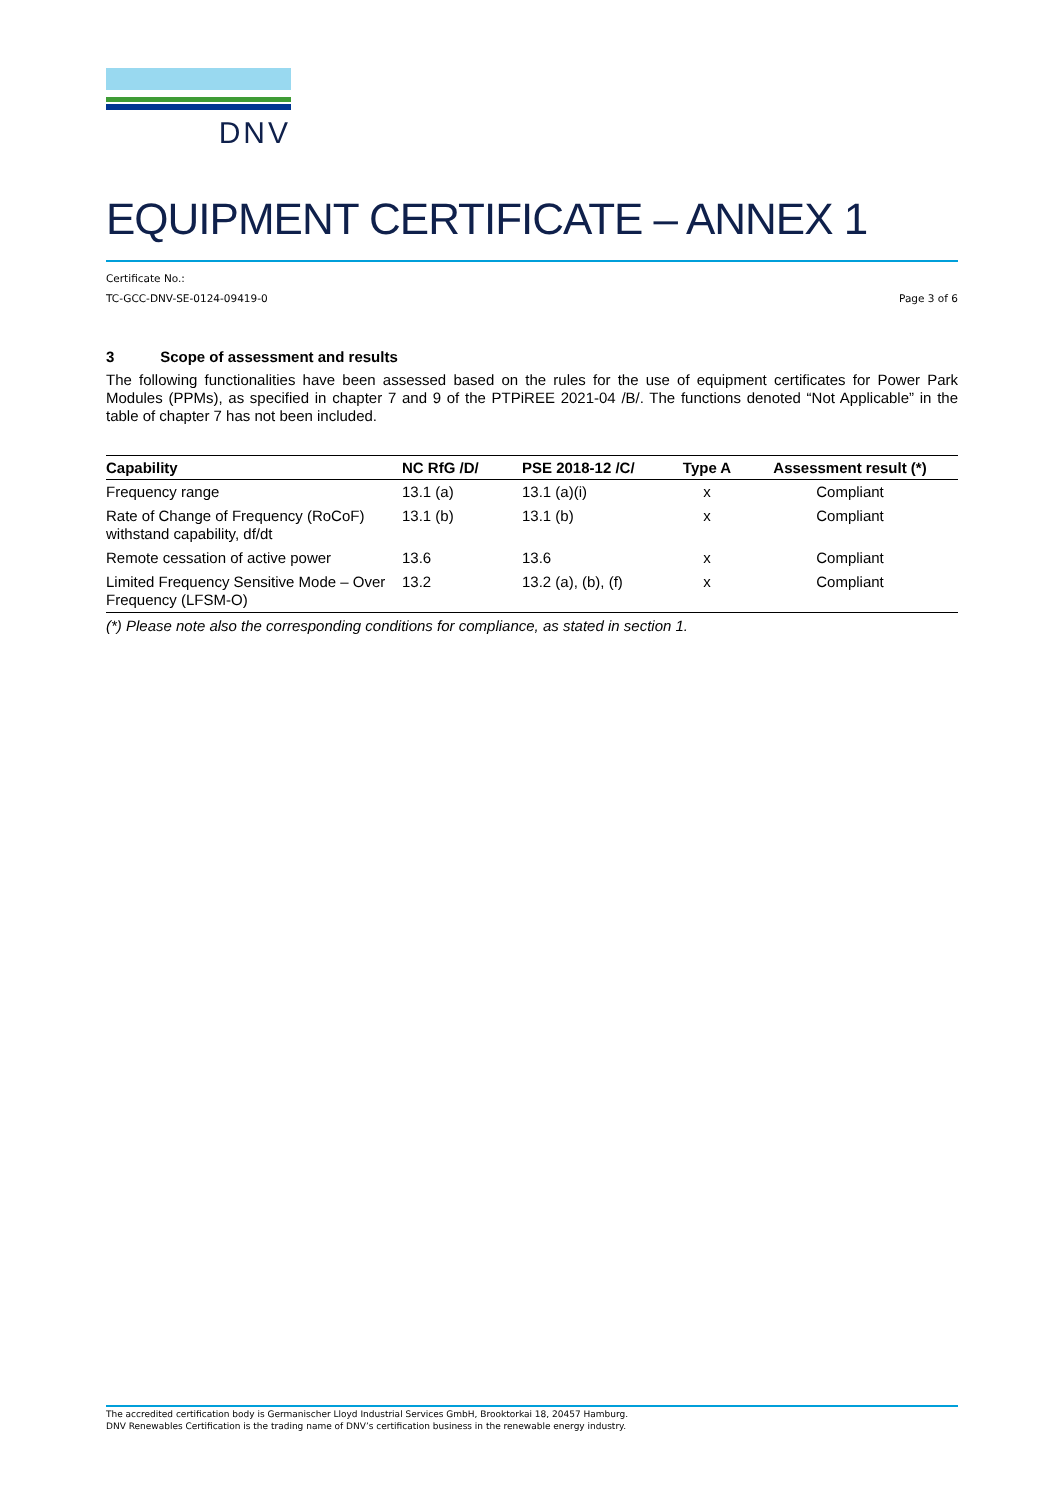DNV
EQUIPMENT CERTIFICATE – ANNEX 1
Certificate No.:
TC-GCC-DNV-SE-0124-09419-0 Page 3 of 6
3 Scope of assessment and results
The following functionalities have been assessed based on the rules for the use of equipment certificates for Power Park Modules (PPMs), as specified in chapter 7 and 9 of the PTPiREE 2021-04 /B/. The functions denoted “Not Applicable” in the table of chapter 7 has not been included.
| Capability | NC RfG /D/ | PSE 2018-12 /C/ | Type A | Assessment result (*) |
| --- | --- | --- | --- | --- |
| Frequency range | 13.1 (a) | 13.1 (a)(i) | x | Compliant |
| Rate of Change of Frequency (RoCoF) withstand capability, df/dt | 13.1 (b) | 13.1 (b) | x | Compliant |
| Remote cessation of active power | 13.6 | 13.6 | x | Compliant |
| Limited Frequency Sensitive Mode – Over Frequency (LFSM-O) | 13.2 | 13.2 (a), (b), (f) | x | Compliant |
(*) Please note also the corresponding conditions for compliance, as stated in section 1.
The accredited certification body is Germanischer Lloyd Industrial Services GmbH, Brooktorkai 18, 20457 Hamburg.
DNV Renewables Certification is the trading name of DNV’s certification business in the renewable energy industry.